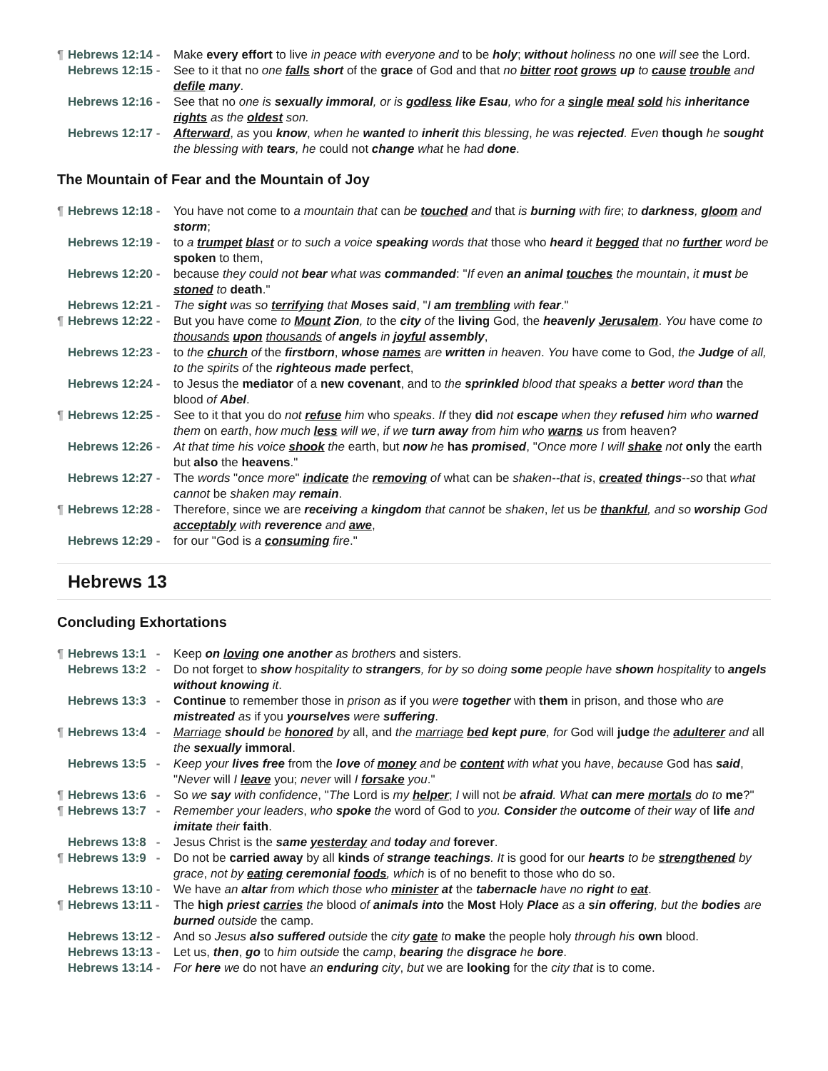¶ Hebrews 12:14 - Make every effort to live in peace with everyone and to be holy; without holiness no one will see the Lord.
Hebrews 12:15 - See to it that no one falls short of the grace of God and that no bitter root grows up to cause trouble and defile many.
Hebrews 12:16 - See that no one is sexually immoral, or is godless like Esau, who for a single meal sold his inheritance rights as the oldest son.
Hebrews 12:17 - Afterward, as you know, when he wanted to inherit this blessing, he was rejected. Even though he sought the blessing with tears, he could not change what he had done.
The Mountain of Fear and the Mountain of Joy
¶ Hebrews 12:18 - You have not come to a mountain that can be touched and that is burning with fire; to darkness, gloom and storm;
Hebrews 12:19 - to a trumpet blast or to such a voice speaking words that those who heard it begged that no further word be spoken to them,
Hebrews 12:20 - because they could not bear what was commanded: "If even an animal touches the mountain, it must be stoned to death."
Hebrews 12:21 - The sight was so terrifying that Moses said, "I am trembling with fear."
¶ Hebrews 12:22 - But you have come to Mount Zion, to the city of the living God, the heavenly Jerusalem. You have come to thousands upon thousands of angels in joyful assembly,
Hebrews 12:23 - to the church of the firstborn, whose names are written in heaven. You have come to God, the Judge of all, to the spirits of the righteous made perfect,
Hebrews 12:24 - to Jesus the mediator of a new covenant, and to the sprinkled blood that speaks a better word than the blood of Abel.
¶ Hebrews 12:25 - See to it that you do not refuse him who speaks. If they did not escape when they refused him who warned them on earth, how much less will we, if we turn away from him who warns us from heaven?
Hebrews 12:26 - At that time his voice shook the earth, but now he has promised, "Once more I will shake not only the earth but also the heavens."
Hebrews 12:27 - The words "once more" indicate the removing of what can be shaken--that is, created things--so that what cannot be shaken may remain.
¶ Hebrews 12:28 - Therefore, since we are receiving a kingdom that cannot be shaken, let us be thankful, and so worship God acceptably with reverence and awe,
Hebrews 12:29 - for our "God is a consuming fire."
Hebrews 13
Concluding Exhortations
¶ Hebrews 13:1 - Keep on loving one another as brothers and sisters.
Hebrews 13:2 - Do not forget to show hospitality to strangers, for by so doing some people have shown hospitality to angels without knowing it.
Hebrews 13:3 - Continue to remember those in prison as if you were together with them in prison, and those who are mistreated as if you yourselves were suffering.
¶ Hebrews 13:4 - Marriage should be honored by all, and the marriage bed kept pure, for God will judge the adulterer and all the sexually immoral.
Hebrews 13:5 - Keep your lives free from the love of money and be content with what you have, because God has said, "Never will I leave you; never will I forsake you."
¶ Hebrews 13:6 - So we say with confidence, "The Lord is my helper; I will not be afraid. What can mere mortals do to me?"
¶ Hebrews 13:7 - Remember your leaders, who spoke the word of God to you. Consider the outcome of their way of life and imitate their faith.
Hebrews 13:8 - Jesus Christ is the same yesterday and today and forever.
¶ Hebrews 13:9 - Do not be carried away by all kinds of strange teachings. It is good for our hearts to be strengthened by grace, not by eating ceremonial foods, which is of no benefit to those who do so.
Hebrews 13:10 - We have an altar from which those who minister at the tabernacle have no right to eat.
¶ Hebrews 13:11 - The high priest carries the blood of animals into the Most Holy Place as a sin offering, but the bodies are burned outside the camp.
Hebrews 13:12 - And so Jesus also suffered outside the city gate to make the people holy through his own blood.
Hebrews 13:13 - Let us, then, go to him outside the camp, bearing the disgrace he bore.
Hebrews 13:14 - For here we do not have an enduring city, but we are looking for the city that is to come.